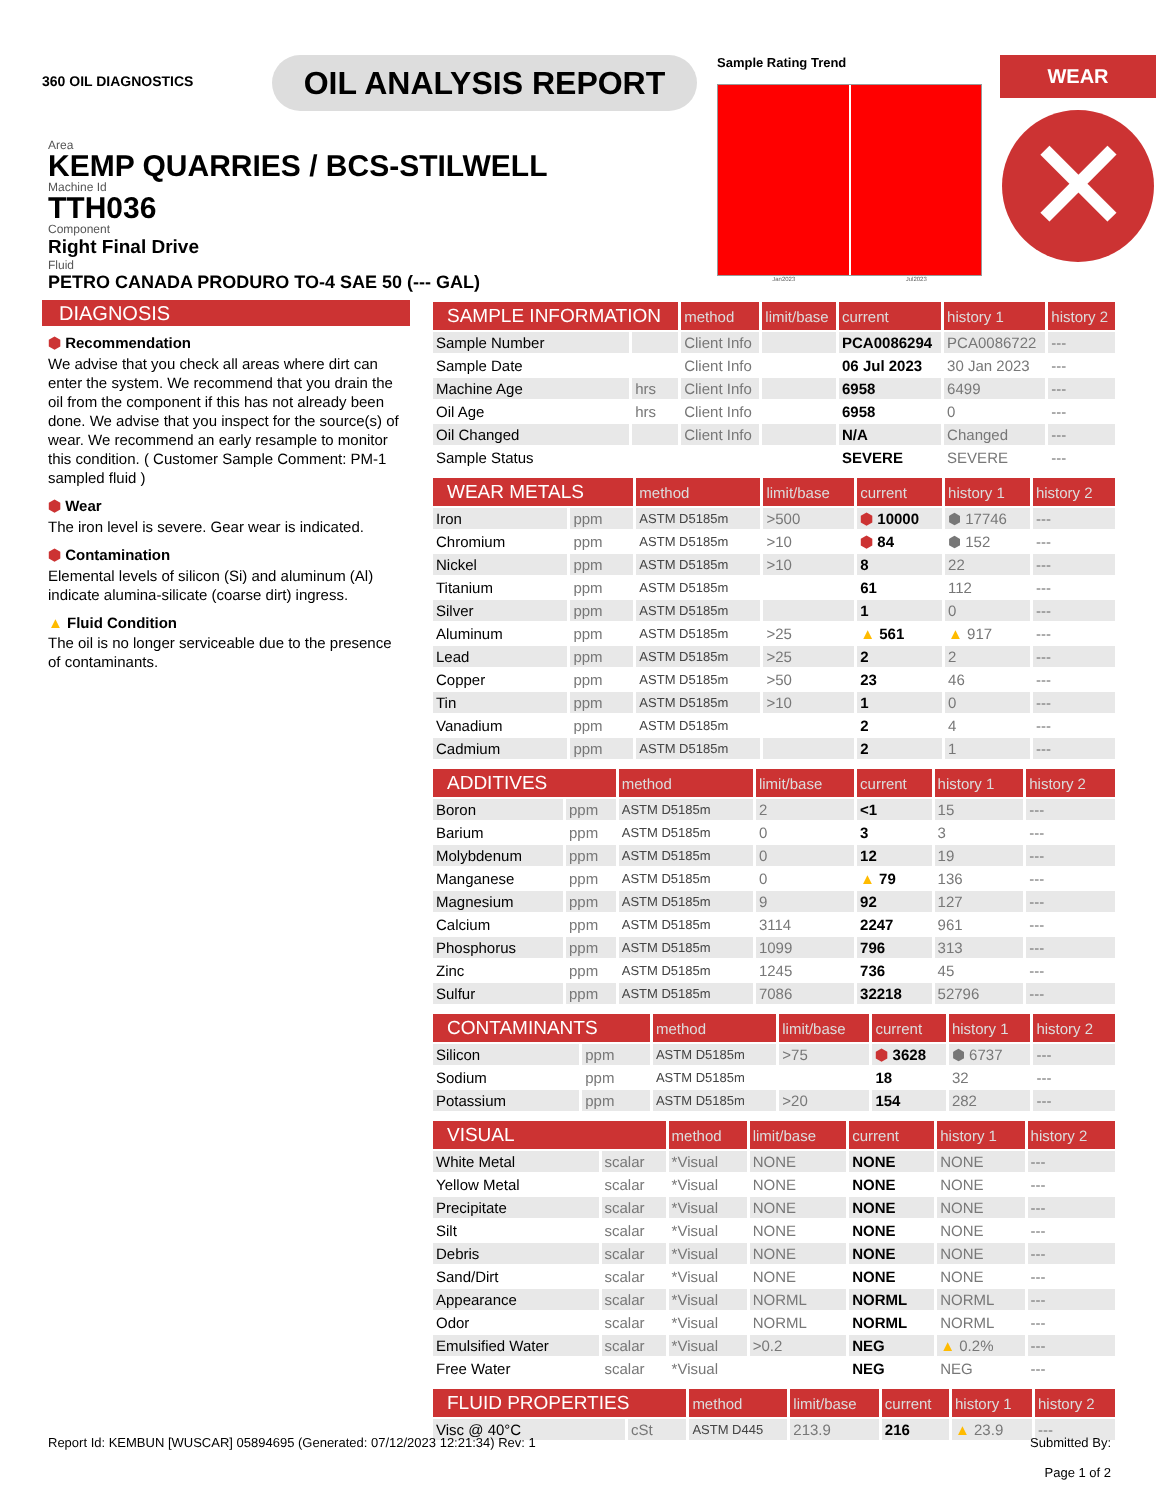360 OIL DIAGNOSTICS
OIL ANALYSIS REPORT
Sample Rating Trend
Jan2023 Jul2023
WEAR
✕
Area
KEMP QUARRIES / BCS-STILWELL
Machine Id
TTH036
Component
Right Final Drive
Fluid
PETRO CANADA PRODURO TO-4 SAE 50 (--- GAL)
DIAGNOSIS
⬢ Recommendation
We advise that you check all areas where dirt can enter the system. We recommend that you drain the oil from the component if this has not already been done. We advise that you inspect for the source(s) of wear. We recommend an early resample to monitor this condition. ( Customer Sample Comment: PM-1 sampled fluid )
⬢ Wear
The iron level is severe. Gear wear is indicated.
⬢ Contamination
Elemental levels of silicon (Si) and aluminum (Al) indicate alumina-silicate (coarse dirt) ingress.
▲ Fluid Condition
The oil is no longer serviceable due to the presence of contaminants.
| SAMPLE INFORMATION | | method | limit/base | current | history 1 | history 2 |
| --- | --- | --- | --- | --- | --- | --- |
| Sample Number | | Client Info | | PCA0086294 | PCA0086722 | --- |
| Sample Date | | Client Info | | 06 Jul 2023 | 30 Jan 2023 | --- |
| Machine Age | hrs | Client Info | | 6958 | 6499 | --- |
| Oil Age | hrs | Client Info | | 6958 | 0 | --- |
| Oil Changed | | Client Info | | N/A | Changed | --- |
| Sample Status | | | | SEVERE | SEVERE | --- |
| WEAR METALS | | method | limit/base | current | history 1 | history 2 |
| --- | --- | --- | --- | --- | --- | --- |
| Iron | ppm | ASTM D5185m | >500 | ⬢ 10000 | ⬢ 17746 | --- |
| Chromium | ppm | ASTM D5185m | >10 | ⬢ 84 | ⬢ 152 | --- |
| Nickel | ppm | ASTM D5185m | >10 | 8 | 22 | --- |
| Titanium | ppm | ASTM D5185m | | 61 | 112 | --- |
| Silver | ppm | ASTM D5185m | | 1 | 0 | --- |
| Aluminum | ppm | ASTM D5185m | >25 | ▲ 561 | ▲ 917 | --- |
| Lead | ppm | ASTM D5185m | >25 | 2 | 2 | --- |
| Copper | ppm | ASTM D5185m | >50 | 23 | 46 | --- |
| Tin | ppm | ASTM D5185m | >10 | 1 | 0 | --- |
| Vanadium | ppm | ASTM D5185m | | 2 | 4 | --- |
| Cadmium | ppm | ASTM D5185m | | 2 | 1 | --- |
| ADDITIVES | | method | limit/base | current | history 1 | history 2 |
| --- | --- | --- | --- | --- | --- | --- |
| Boron | ppm | ASTM D5185m | 2 | <1 | 15 | --- |
| Barium | ppm | ASTM D5185m | 0 | 3 | 3 | --- |
| Molybdenum | ppm | ASTM D5185m | 0 | 12 | 19 | --- |
| Manganese | ppm | ASTM D5185m | 0 | ▲ 79 | 136 | --- |
| Magnesium | ppm | ASTM D5185m | 9 | 92 | 127 | --- |
| Calcium | ppm | ASTM D5185m | 3114 | 2247 | 961 | --- |
| Phosphorus | ppm | ASTM D5185m | 1099 | 796 | 313 | --- |
| Zinc | ppm | ASTM D5185m | 1245 | 736 | 45 | --- |
| Sulfur | ppm | ASTM D5185m | 7086 | 32218 | 52796 | --- |
| CONTAMINANTS | | method | limit/base | current | history 1 | history 2 |
| --- | --- | --- | --- | --- | --- | --- |
| Silicon | ppm | ASTM D5185m | >75 | ⬢ 3628 | ⬢ 6737 | --- |
| Sodium | ppm | ASTM D5185m | | 18 | 32 | --- |
| Potassium | ppm | ASTM D5185m | >20 | 154 | 282 | --- |
| VISUAL | | method | limit/base | current | history 1 | history 2 |
| --- | --- | --- | --- | --- | --- | --- |
| White Metal | scalar | *Visual | NONE | NONE | NONE | --- |
| Yellow Metal | scalar | *Visual | NONE | NONE | NONE | --- |
| Precipitate | scalar | *Visual | NONE | NONE | NONE | --- |
| Silt | scalar | *Visual | NONE | NONE | NONE | --- |
| Debris | scalar | *Visual | NONE | NONE | NONE | --- |
| Sand/Dirt | scalar | *Visual | NONE | NONE | NONE | --- |
| Appearance | scalar | *Visual | NORML | NORML | NORML | --- |
| Odor | scalar | *Visual | NORML | NORML | NORML | --- |
| Emulsified Water | scalar | *Visual | >0.2 | NEG | ▲ 0.2% | --- |
| Free Water | scalar | *Visual | | NEG | NEG | --- |
| FLUID PROPERTIES | | method | limit/base | current | history 1 | history 2 |
| --- | --- | --- | --- | --- | --- | --- |
| Visc @ 40°C | cSt | ASTM D445 | 213.9 | 216 | ▲ 23.9 | --- |
Report Id: KEMBUN [WUSCAR] 05894695 (Generated: 07/12/2023 12:21:34) Rev: 1 Submitted By:
Page 1 of 2